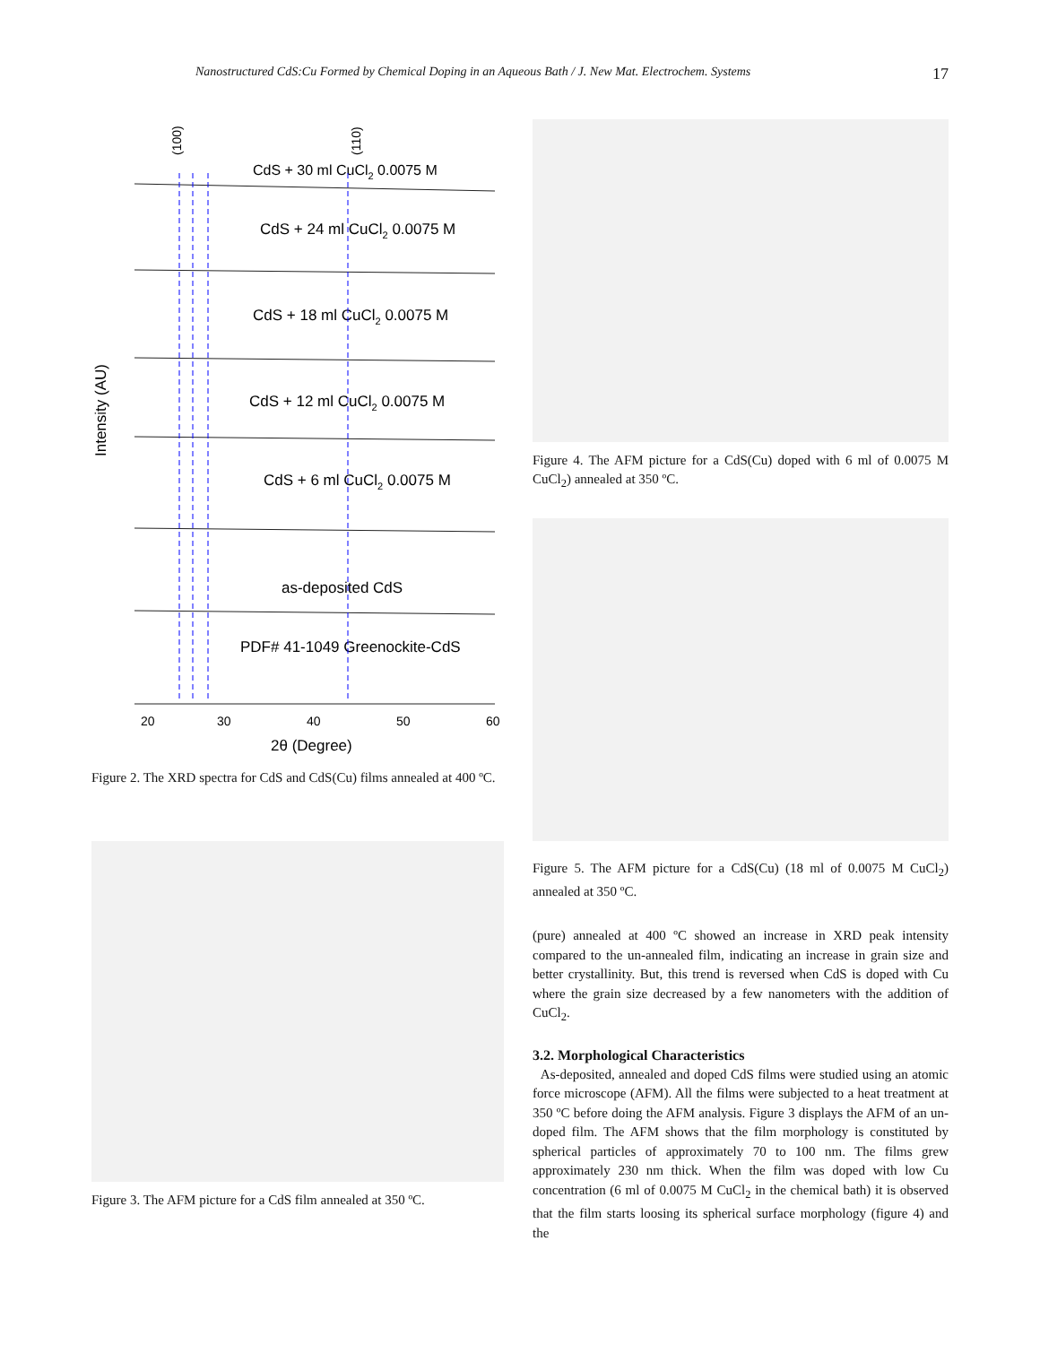Nanostructured CdS:Cu Formed by Chemical Doping in an Aqueous Bath / J. New Mat. Electrochem. Systems 17
Intensity (AU)
CdS + 30 ml CuCl2 0.0075 M
CdS + 24 ml CuCl2 0.0075 M
CdS + 18 ml CuCl2 0.0075 M
CdS + 12 ml CuCl2 0.0075 M
CdS + 6 ml CuCl2 0.0075 M
as-deposited CdS
PDF# 41-1049 Greenockite-CdS
20
30
40
50
60
2θ (Degree)
(100)
(110)
Figure 2. The XRD spectra for CdS and CdS(Cu) films annealed at 400 ºC.
Figure 3. The AFM picture for a CdS film annealed at 350 ºC.
Figure 4. The AFM picture for a CdS(Cu) doped with 6 ml of 0.0075 M CuCl<sub>2</sub>) annealed at 350 ºC.
Figure 5. The AFM picture for a CdS(Cu) (18 ml of 0.0075 M CuCl<sub>2</sub>) annealed at 350 ºC.
(pure) annealed at 400 ºC showed an increase in XRD peak intensity compared to the un-annealed film, indicating an increase in grain size and better crystallinity. But, this trend is reversed when CdS is doped with Cu where the grain size decreased by a few nanometers with the addition of CuCl<sub>2</sub>.
3.2. Morphological Characteristics
As-deposited, annealed and doped CdS films were studied using an atomic force microscope (AFM). All the films were subjected to a heat treatment at 350 ºC before doing the AFM analysis. Figure 3 displays the AFM of an un-doped film. The AFM shows that the film morphology is constituted by spherical particles of approximately 70 to 100 nm. The films grew approximately 230 nm thick. When the film was doped with low Cu concentration (6 ml of 0.0075 M CuCl<sub>2</sub> in the chemical bath) it is observed that the film starts loosing its spherical surface morphology (figure 4) and the